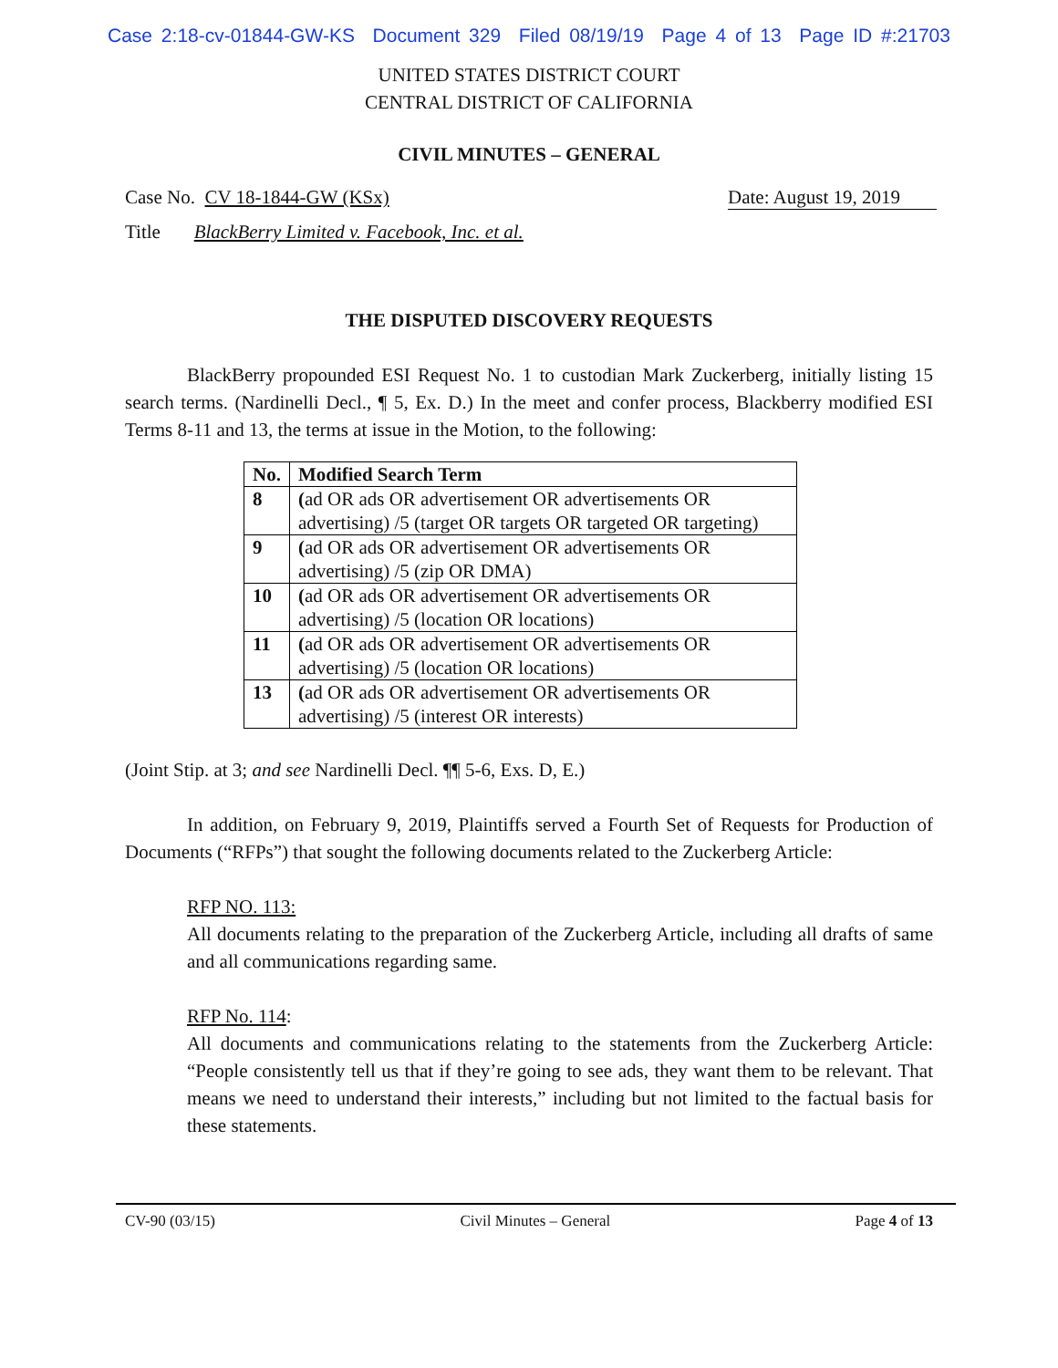Case 2:18-cv-01844-GW-KS Document 329 Filed 08/19/19 Page 4 of 13 Page ID #:21703
UNITED STATES DISTRICT COURT
CENTRAL DISTRICT OF CALIFORNIA
CIVIL MINUTES – GENERAL
Case No. CV 18-1844-GW (KSx) Date: August 19, 2019
Title BlackBerry Limited v. Facebook, Inc. et al.
THE DISPUTED DISCOVERY REQUESTS
BlackBerry propounded ESI Request No. 1 to custodian Mark Zuckerberg, initially listing 15 search terms. (Nardinelli Decl., ¶ 5, Ex. D.) In the meet and confer process, Blackberry modified ESI Terms 8-11 and 13, the terms at issue in the Motion, to the following:
| No. | Modified Search Term |
| --- | --- |
| 8 | ( ad OR ads OR advertisement OR advertisements OR advertising) /5 (target OR targets OR targeted OR targeting) |
| 9 | ( ad OR ads OR advertisement OR advertisements OR advertising) /5 (zip OR DMA) |
| 10 | ( ad OR ads OR advertisement OR advertisements OR advertising) /5 (location OR locations) |
| 11 | ( ad OR ads OR advertisement OR advertisements OR advertising) /5 (location OR locations) |
| 13 | ( ad OR ads OR advertisement OR advertisements OR advertising) /5 (interest OR interests) |
(Joint Stip. at 3; and see Nardinelli Decl. ¶¶ 5-6, Exs. D, E.)
In addition, on February 9, 2019, Plaintiffs served a Fourth Set of Requests for Production of Documents (“RFPs”) that sought the following documents related to the Zuckerberg Article:
RFP NO. 113:
All documents relating to the preparation of the Zuckerberg Article, including all drafts of same and all communications regarding same.
RFP No. 114:
All documents and communications relating to the statements from the Zuckerberg Article: “People consistently tell us that if they’re going to see ads, they want them to be relevant. That means we need to understand their interests,” including but not limited to the factual basis for these statements.
CV-90 (03/15) Civil Minutes – General Page 4 of 13